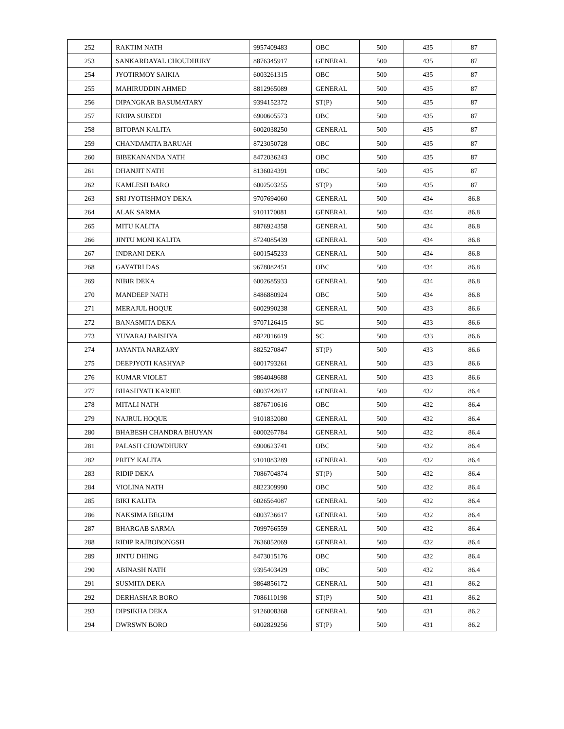| 252 | RAKTIM NATH | 9957409483 | OBC | 500 | 435 | 87 |
| 253 | SANKARDAYAL CHOUDHURY | 8876345917 | GENERAL | 500 | 435 | 87 |
| 254 | JYOTIRMOY SAIKIA | 6003261315 | OBC | 500 | 435 | 87 |
| 255 | MAHIRUDDIN AHMED | 8812965089 | GENERAL | 500 | 435 | 87 |
| 256 | DIPANGKAR BASUMATARY | 9394152372 | ST(P) | 500 | 435 | 87 |
| 257 | KRIPA SUBEDI | 6900605573 | OBC | 500 | 435 | 87 |
| 258 | BITOPAN KALITA | 6002038250 | GENERAL | 500 | 435 | 87 |
| 259 | CHANDAMITA BARUAH | 8723050728 | OBC | 500 | 435 | 87 |
| 260 | BIBEKANANDA NATH | 8472036243 | OBC | 500 | 435 | 87 |
| 261 | DHANJIT NATH | 8136024391 | OBC | 500 | 435 | 87 |
| 262 | KAMLESH BARO | 6002503255 | ST(P) | 500 | 435 | 87 |
| 263 | SRI JYOTISHMOY DEKA | 9707694060 | GENERAL | 500 | 434 | 86.8 |
| 264 | ALAK SARMA | 9101170081 | GENERAL | 500 | 434 | 86.8 |
| 265 | MITU KALITA | 8876924358 | GENERAL | 500 | 434 | 86.8 |
| 266 | JINTU MONI KALITA | 8724085439 | GENERAL | 500 | 434 | 86.8 |
| 267 | INDRANI DEKA | 6001545233 | GENERAL | 500 | 434 | 86.8 |
| 268 | GAYATRI DAS | 9678082451 | OBC | 500 | 434 | 86.8 |
| 269 | NIBIR DEKA | 6002685933 | GENERAL | 500 | 434 | 86.8 |
| 270 | MANDEEP NATH | 8486880924 | OBC | 500 | 434 | 86.8 |
| 271 | MERAJUL HOQUE | 6002990238 | GENERAL | 500 | 433 | 86.6 |
| 272 | BANASMITA DEKA | 9707126415 | SC | 500 | 433 | 86.6 |
| 273 | YUVARAJ BAISHYA | 8822016619 | SC | 500 | 433 | 86.6 |
| 274 | JAYANTA NARZARY | 8825270847 | ST(P) | 500 | 433 | 86.6 |
| 275 | DEEPJYOTI KASHYAP | 6001793261 | GENERAL | 500 | 433 | 86.6 |
| 276 | KUMAR VIOLET | 9864049688 | GENERAL | 500 | 433 | 86.6 |
| 277 | BHASHYATI KARJEE | 6003742617 | GENERAL | 500 | 432 | 86.4 |
| 278 | MITALI NATH | 8876710616 | OBC | 500 | 432 | 86.4 |
| 279 | NAJRUL HOQUE | 9101832080 | GENERAL | 500 | 432 | 86.4 |
| 280 | BHABESH CHANDRA BHUYAN | 6000267784 | GENERAL | 500 | 432 | 86.4 |
| 281 | PALASH CHOWDHURY | 6900623741 | OBC | 500 | 432 | 86.4 |
| 282 | PRITY KALITA | 9101083289 | GENERAL | 500 | 432 | 86.4 |
| 283 | RIDIP DEKA | 7086704874 | ST(P) | 500 | 432 | 86.4 |
| 284 | VIOLINA NATH | 8822309990 | OBC | 500 | 432 | 86.4 |
| 285 | BIKI KALITA | 6026564087 | GENERAL | 500 | 432 | 86.4 |
| 286 | NAKSIMA BEGUM | 6003736617 | GENERAL | 500 | 432 | 86.4 |
| 287 | BHARGAB SARMA | 7099766559 | GENERAL | 500 | 432 | 86.4 |
| 288 | RIDIP RAJBOBONGSH | 7636052069 | GENERAL | 500 | 432 | 86.4 |
| 289 | JINTU DHING | 8473015176 | OBC | 500 | 432 | 86.4 |
| 290 | ABINASH NATH | 9395403429 | OBC | 500 | 432 | 86.4 |
| 291 | SUSMITA DEKA | 9864856172 | GENERAL | 500 | 431 | 86.2 |
| 292 | DERHASHAR BORO | 7086110198 | ST(P) | 500 | 431 | 86.2 |
| 293 | DIPSIKHA DEKA | 9126008368 | GENERAL | 500 | 431 | 86.2 |
| 294 | DWRSWN BORO | 6002829256 | ST(P) | 500 | 431 | 86.2 |